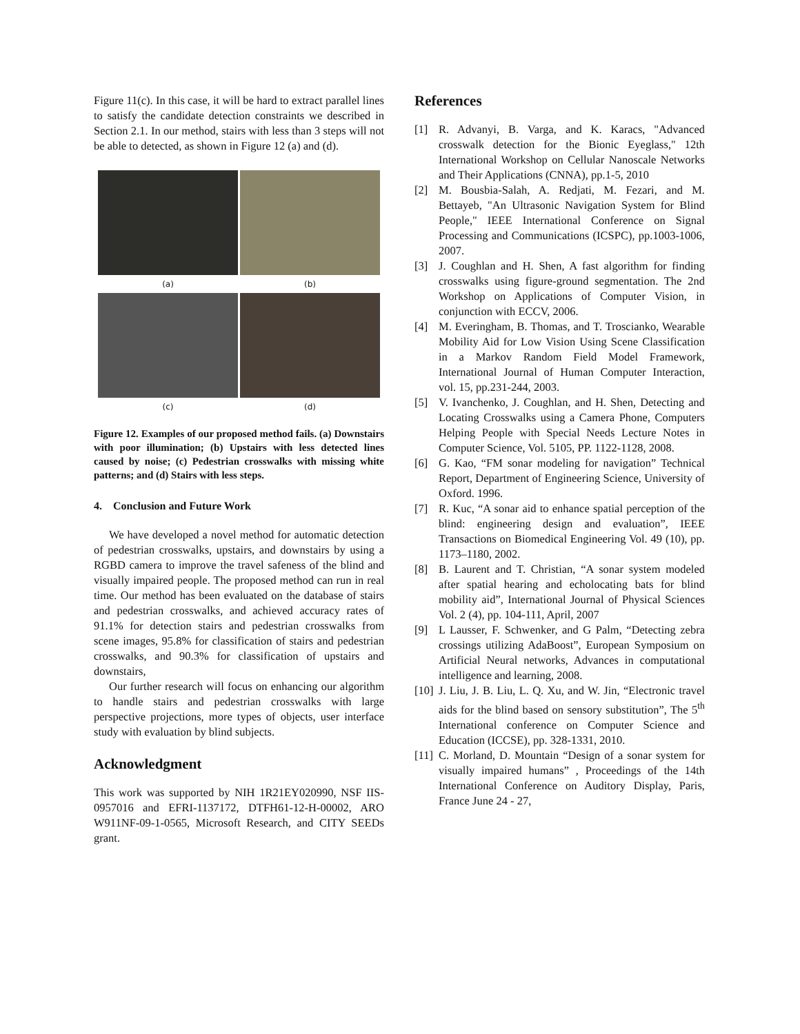Figure 11(c). In this case, it will be hard to extract parallel lines to satisfy the candidate detection constraints we described in Section 2.1. In our method, stairs with less than 3 steps will not be able to detected, as shown in Figure 12 (a) and (d).
(a)
(b)
(c)
(d)
Figure 12. Examples of our proposed method fails. (a) Downstairs with poor illumination; (b) Upstairs with less detected lines caused by noise; (c) Pedestrian crosswalks with missing white patterns; and (d) Stairs with less steps.
4. Conclusion and Future Work
We have developed a novel method for automatic detection of pedestrian crosswalks, upstairs, and downstairs by using a RGBD camera to improve the travel safeness of the blind and visually impaired people. The proposed method can run in real time. Our method has been evaluated on the database of stairs and pedestrian crosswalks, and achieved accuracy rates of 91.1% for detection stairs and pedestrian crosswalks from scene images, 95.8% for classification of stairs and pedestrian crosswalks, and 90.3% for classification of upstairs and downstairs,
Our further research will focus on enhancing our algorithm to handle stairs and pedestrian crosswalks with large perspective projections, more types of objects, user interface study with evaluation by blind subjects.
Acknowledgment
This work was supported by NIH 1R21EY020990, NSF IIS-0957016 and EFRI-1137172, DTFH61-12-H-00002, ARO W911NF-09-1-0565, Microsoft Research, and CITY SEEDs grant.
References
[1] R. Advanyi, B. Varga, and K. Karacs, "Advanced crosswalk detection for the Bionic Eyeglass," 12th International Workshop on Cellular Nanoscale Networks and Their Applications (CNNA), pp.1-5, 2010
[2] M. Bousbia-Salah, A. Redjati, M. Fezari, and M. Bettayeb, "An Ultrasonic Navigation System for Blind People," IEEE International Conference on Signal Processing and Communications (ICSPC), pp.1003-1006, 2007.
[3] J. Coughlan and H. Shen, A fast algorithm for finding crosswalks using figure-ground segmentation. The 2nd Workshop on Applications of Computer Vision, in conjunction with ECCV, 2006.
[4] M. Everingham, B. Thomas, and T. Troscianko, Wearable Mobility Aid for Low Vision Using Scene Classification in a Markov Random Field Model Framework, International Journal of Human Computer Interaction, vol. 15, pp.231-244, 2003.
[5] V. Ivanchenko, J. Coughlan, and H. Shen, Detecting and Locating Crosswalks using a Camera Phone, Computers Helping People with Special Needs Lecture Notes in Computer Science, Vol. 5105, PP. 1122-1128, 2008.
[6] G. Kao, “FM sonar modeling for navigation” Technical Report, Department of Engineering Science, University of Oxford. 1996.
[7] R. Kuc, “A sonar aid to enhance spatial perception of the blind: engineering design and evaluation”, IEEE Transactions on Biomedical Engineering Vol. 49 (10), pp. 1173–1180, 2002.
[8] B. Laurent and T. Christian, “A sonar system modeled after spatial hearing and echolocating bats for blind mobility aid”, International Journal of Physical Sciences Vol. 2 (4), pp. 104-111, April, 2007
[9] L Lausser, F. Schwenker, and G Palm, “Detecting zebra crossings utilizing AdaBoost”, European Symposium on Artificial Neural networks, Advances in computational intelligence and learning, 2008.
[10] J. Liu, J. B. Liu, L. Q. Xu, and W. Jin, “Electronic travel aids for the blind based on sensory substitution”, The 5<sup>th</sup> International conference on Computer Science and Education (ICCSE), pp. 328-1331, 2010.
[11] C. Morland, D. Mountain “Design of a sonar system for visually impaired humans” , Proceedings of the 14th International Conference on Auditory Display, Paris, France June 24 - 27,